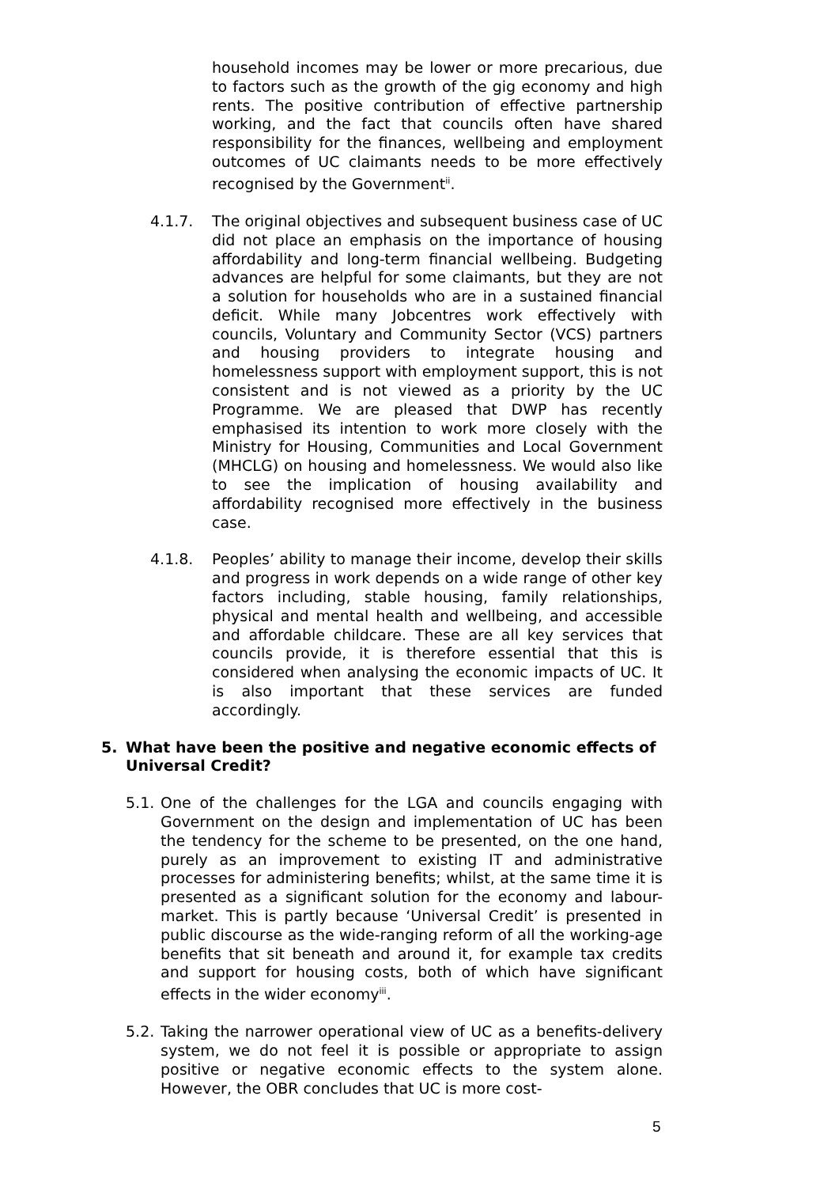household incomes may be lower or more precarious, due to factors such as the growth of the gig economy and high rents. The positive contribution of effective partnership working, and the fact that councils often have shared responsibility for the finances, wellbeing and employment outcomes of UC claimants needs to be more effectively recognised by the Government<sup>ii</sup>.
4.1.7. The original objectives and subsequent business case of UC did not place an emphasis on the importance of housing affordability and long-term financial wellbeing. Budgeting advances are helpful for some claimants, but they are not a solution for households who are in a sustained financial deficit. While many Jobcentres work effectively with councils, Voluntary and Community Sector (VCS) partners and housing providers to integrate housing and homelessness support with employment support, this is not consistent and is not viewed as a priority by the UC Programme. We are pleased that DWP has recently emphasised its intention to work more closely with the Ministry for Housing, Communities and Local Government (MHCLG) on housing and homelessness. We would also like to see the implication of housing availability and affordability recognised more effectively in the business case.
4.1.8. Peoples’ ability to manage their income, develop their skills and progress in work depends on a wide range of other key factors including, stable housing, family relationships, physical and mental health and wellbeing, and accessible and affordable childcare. These are all key services that councils provide, it is therefore essential that this is considered when analysing the economic impacts of UC. It is also important that these services are funded accordingly.
5. What have been the positive and negative economic effects of Universal Credit?
5.1.
One of the challenges for the LGA and councils engaging with Government on the design and implementation of UC has been the tendency for the scheme to be presented, on the one hand, purely as an improvement to existing IT and administrative processes for administering benefits; whilst, at the same time it is presented as a significant solution for the economy and labour-market. This is partly because ‘Universal Credit’ is presented in public discourse as the wide-ranging reform of all the working-age benefits that sit beneath and around it, for example tax credits and support for housing costs, both of which have significant effects in the wider economy<sup>iii</sup>.
5.2.
Taking the narrower operational view of UC as a benefits-delivery system, we do not feel it is possible or appropriate to assign positive or negative economic effects to the system alone. However, the OBR concludes that UC is more cost-
5